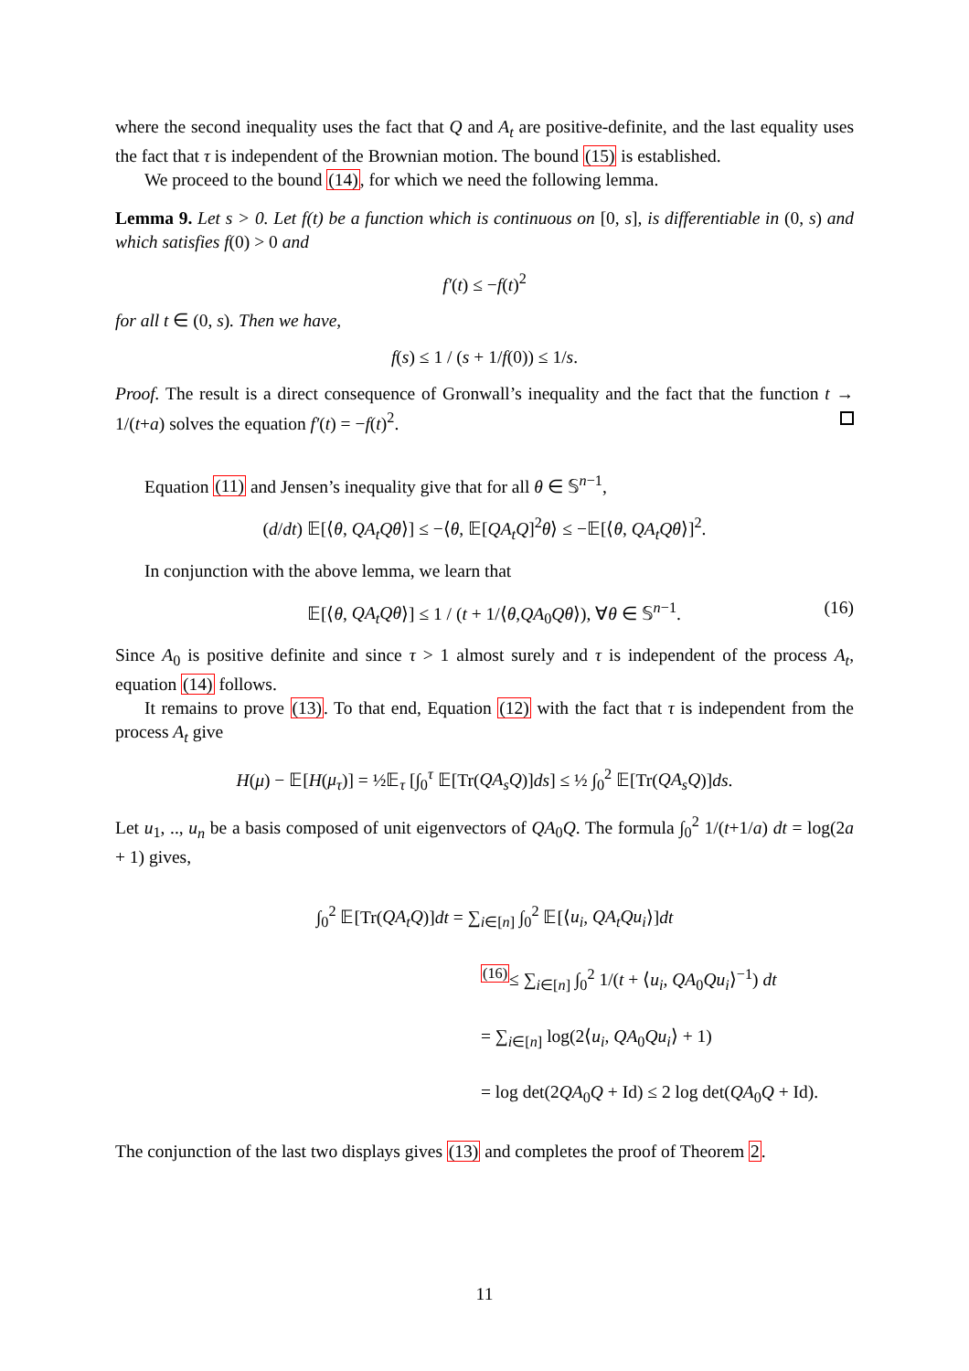where the second inequality uses the fact that Q and A<sub>t</sub> are positive-definite, and the last equality uses the fact that τ is independent of the Brownian motion. The bound (15) is established.
We proceed to the bound (14), for which we need the following lemma.
Lemma 9. Let s > 0. Let f(t) be a function which is continuous on [0, s], is differentiable in (0, s) and which satisfies f(0) > 0 and
f′(t) ≤ −f(t)<sup>2</sup>
for all t ∈ (0, s). Then we have,
f(s) ≤ 1 / (s + 1/f(0)) ≤ 1/s.
Proof. The result is a direct consequence of Gronwall’s inequality and the fact that the function t → 1/(t+a) solves the equation f′(t) = −f(t)<sup>2</sup>.
Equation (11) and Jensen’s inequality give that for all θ ∈ 𝕊<sup>n−1</sup>,
(d/dt) 𝔼[⟨θ, QA<sub>t</sub>Qθ⟩] ≤ −⟨θ, 𝔼[QA<sub>t</sub>Q]<sup>2</sup>θ⟩ ≤ −𝔼[⟨θ, QA<sub>t</sub>Qθ⟩]<sup>2</sup>.
In conjunction with the above lemma, we learn that
𝔼[⟨θ, QA<sub>t</sub>Qθ⟩] ≤ 1 / (t + 1/⟨θ,QA<sub>0</sub>Qθ⟩), ∀θ ∈ 𝕊<sup>n−1</sup>. (16)
Since A<sub>0</sub> is positive definite and since τ > 1 almost surely and τ is independent of the process A<sub>t</sub>, equation (14) follows.
It remains to prove (13). To that end, Equation (12) with the fact that τ is independent from the process A<sub>t</sub> give
H(μ) − 𝔼[H(μ<sub>τ</sub>)] = ½𝔼<sub>τ</sub> [∫<sub>0</sub><sup>τ</sup> 𝔼[Tr(QA<sub>s</sub>Q)]ds] ≤ ½ ∫<sub>0</sub><sup>2</sup> 𝔼[Tr(QA<sub>s</sub>Q)]ds.
Let u<sub>1</sub>, .., u<sub>n</sub> be a basis composed of unit eigenvectors of QA<sub>0</sub>Q. The formula ∫<sub>0</sub><sup>2</sup> 1/(t+1/a) dt = log(2a + 1) gives,
∫<sub>0</sub><sup>2</sup> 𝔼[Tr(QA<sub>t</sub>Q)]dt = ∑<sub>i∈[n]</sub> ∫<sub>0</sub><sup>2</sup> 𝔼[⟨u<sub>i</sub>, QA<sub>t</sub>Qu<sub>i</sub>⟩]dt
<sup>(16)</sup>≤ ∑<sub>i∈[n]</sub> ∫<sub>0</sub><sup>2</sup> 1/(t + ⟨u<sub>i</sub>, QA<sub>0</sub>Qu<sub>i</sub>⟩<sup>−1</sup>) dt
= ∑<sub>i∈[n]</sub> log(2⟨u<sub>i</sub>, QA<sub>0</sub>Qu<sub>i</sub>⟩ + 1)
= log det(2QA<sub>0</sub>Q + Id) ≤ 2 log det(QA<sub>0</sub>Q + Id).
The conjunction of the last two displays gives (13) and completes the proof of Theorem 2.
11